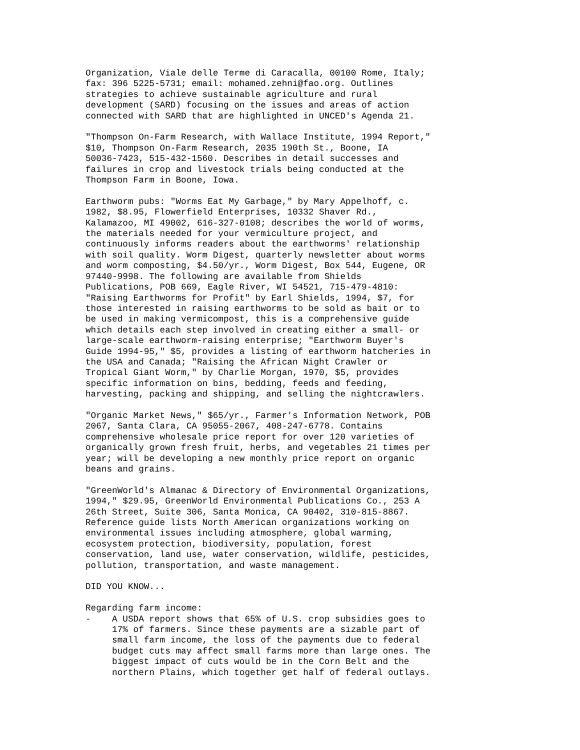Organization, Viale delle Terme di Caracalla, 00100 Rome, Italy; fax: 396 5225-5731; email: mohamed.zehni@fao.org. Outlines strategies to achieve sustainable agriculture and rural development (SARD) focusing on the issues and areas of action connected with SARD that are highlighted in UNCED's Agenda 21.
"Thompson On-Farm Research, with Wallace Institute, 1994 Report," $10, Thompson On-Farm Research, 2035 190th St., Boone, IA 50036-7423, 515-432-1560. Describes in detail successes and failures in crop and livestock trials being conducted at the Thompson Farm in Boone, Iowa.
Earthworm pubs: "Worms Eat My Garbage," by Mary Appelhoff, c. 1982, $8.95, Flowerfield Enterprises, 10332 Shaver Rd., Kalamazoo, MI 49002, 616-327-0108; describes the world of worms, the materials needed for your vermiculture project, and continuously informs readers about the earthworms' relationship with soil quality. Worm Digest, quarterly newsletter about worms and worm composting, $4.50/yr., Worm Digest, Box 544, Eugene, OR 97440-9998. The following are available from Shields Publications, POB 669, Eagle River, WI 54521, 715-479-4810: "Raising Earthworms for Profit" by Earl Shields, 1994, $7, for those interested in raising earthworms to be sold as bait or to be used in making vermicompost, this is a comprehensive guide which details each step involved in creating either a small- or large-scale earthworm-raising enterprise; "Earthworm Buyer's Guide 1994-95," $5, provides a listing of earthworm hatcheries in the USA and Canada; "Raising the African Night Crawler or Tropical Giant Worm," by Charlie Morgan, 1970, $5, provides specific information on bins, bedding, feeds and feeding, harvesting, packing and shipping, and selling the nightcrawlers.
"Organic Market News," $65/yr., Farmer's Information Network, POB 2067, Santa Clara, CA 95055-2067, 408-247-6778. Contains comprehensive wholesale price report for over 120 varieties of organically grown fresh fruit, herbs, and vegetables 21 times per year; will be developing a new monthly price report on organic beans and grains.
"GreenWorld's Almanac & Directory of Environmental Organizations, 1994," $29.95, GreenWorld Environmental Publications Co., 253 A 26th Street, Suite 306, Santa Monica, CA 90402, 310-815-8867. Reference guide lists North American organizations working on environmental issues including atmosphere, global warming, ecosystem protection, biodiversity, population, forest conservation, land use, water conservation, wildlife, pesticides, pollution, transportation, and waste management.
DID YOU KNOW...
Regarding farm income: - A USDA report shows that 65% of U.S. crop subsidies goes to 17% of farmers. Since these payments are a sizable part of small farm income, the loss of the payments due to federal budget cuts may affect small farms more than large ones. The biggest impact of cuts would be in the Corn Belt and the northern Plains, which together get half of federal outlays.